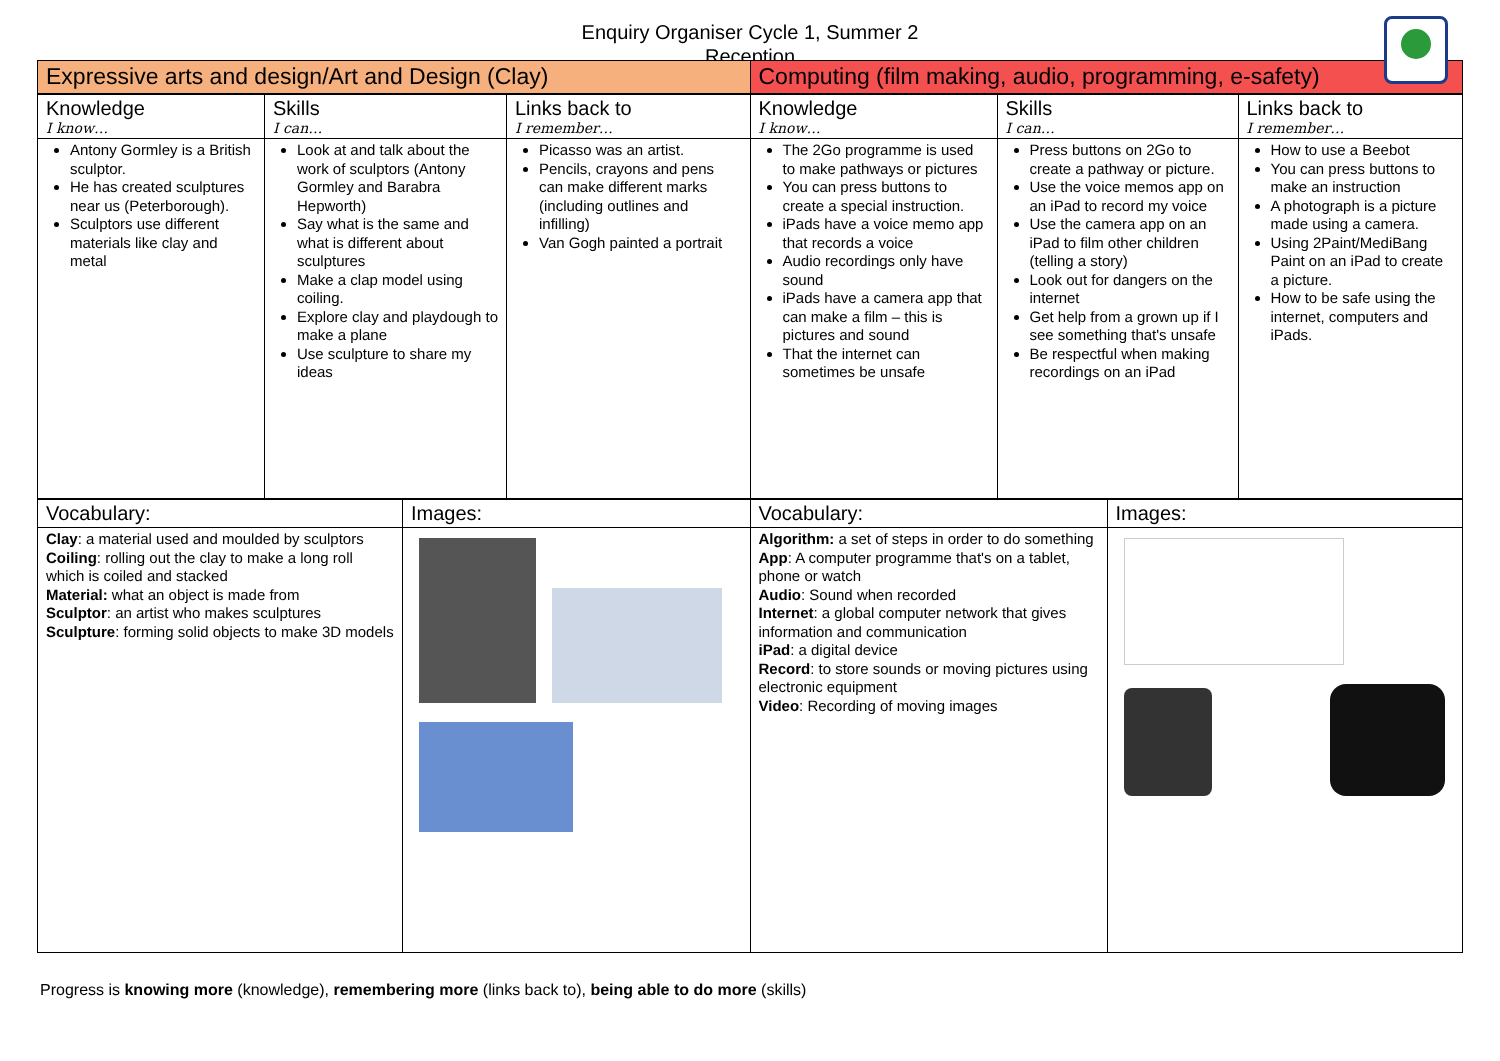Enquiry Organiser Cycle 1, Summer 2
Reception
Expressive arts and design/Art and Design (Clay)
| Knowledge I know… | Skills I can… | Links back to I remember… |
| --- | --- | --- |
| Antony Gormley is a British sculptor. He has created sculptures near us (Peterborough). Sculptors use different materials like clay and metal | Look at and talk about the work of sculptors (Antony Gormley and Barabra Hepworth) Say what is the same and what is different about sculptures Make a clap model using coiling. Explore clay and playdough to make a plane Use sculpture to share my ideas | Picasso was an artist. Pencils, crayons and pens can make different marks (including outlines and infilling) Van Gogh painted a portrait |
| Vocabulary: | Images: |
| --- | --- |
| Clay : a material used and moulded by sculptors Coiling : rolling out the clay to make a long roll which is coiled and stacked Material: what an object is made from Sculptor : an artist who makes sculptures Sculpture : forming solid objects to make 3D models | |
Computing (film making, audio, programming, e-safety)
| Knowledge I know… | Skills I can… | Links back to I remember… |
| --- | --- | --- |
| The 2Go programme is used to make pathways or pictures You can press buttons to create a special instruction. iPads have a voice memo app that records a voice Audio recordings only have sound iPads have a camera app that can make a film – this is pictures and sound That the internet can sometimes be unsafe | Press buttons on 2Go to create a pathway or picture. Use the voice memos app on an iPad to record my voice Use the camera app on an iPad to film other children (telling a story) Look out for dangers on the internet Get help from a grown up if I see something that's unsafe Be respectful when making recordings on an iPad | How to use a Beebot You can press buttons to make an instruction A photograph is a picture made using a camera. Using 2Paint/MediBang Paint on an iPad to create a picture. How to be safe using the internet, computers and iPads. |
| Vocabulary: | Images: |
| --- | --- |
| Algorithm: a set of steps in order to do something App : A computer programme that's on a tablet, phone or watch Audio : Sound when recorded Internet : a global computer network that gives information and communication iPad : a digital device Record : to store sounds or moving pictures using electronic equipment Video : Recording of moving images | |
Progress is knowing more (knowledge), remembering more (links back to), being able to do more (skills)